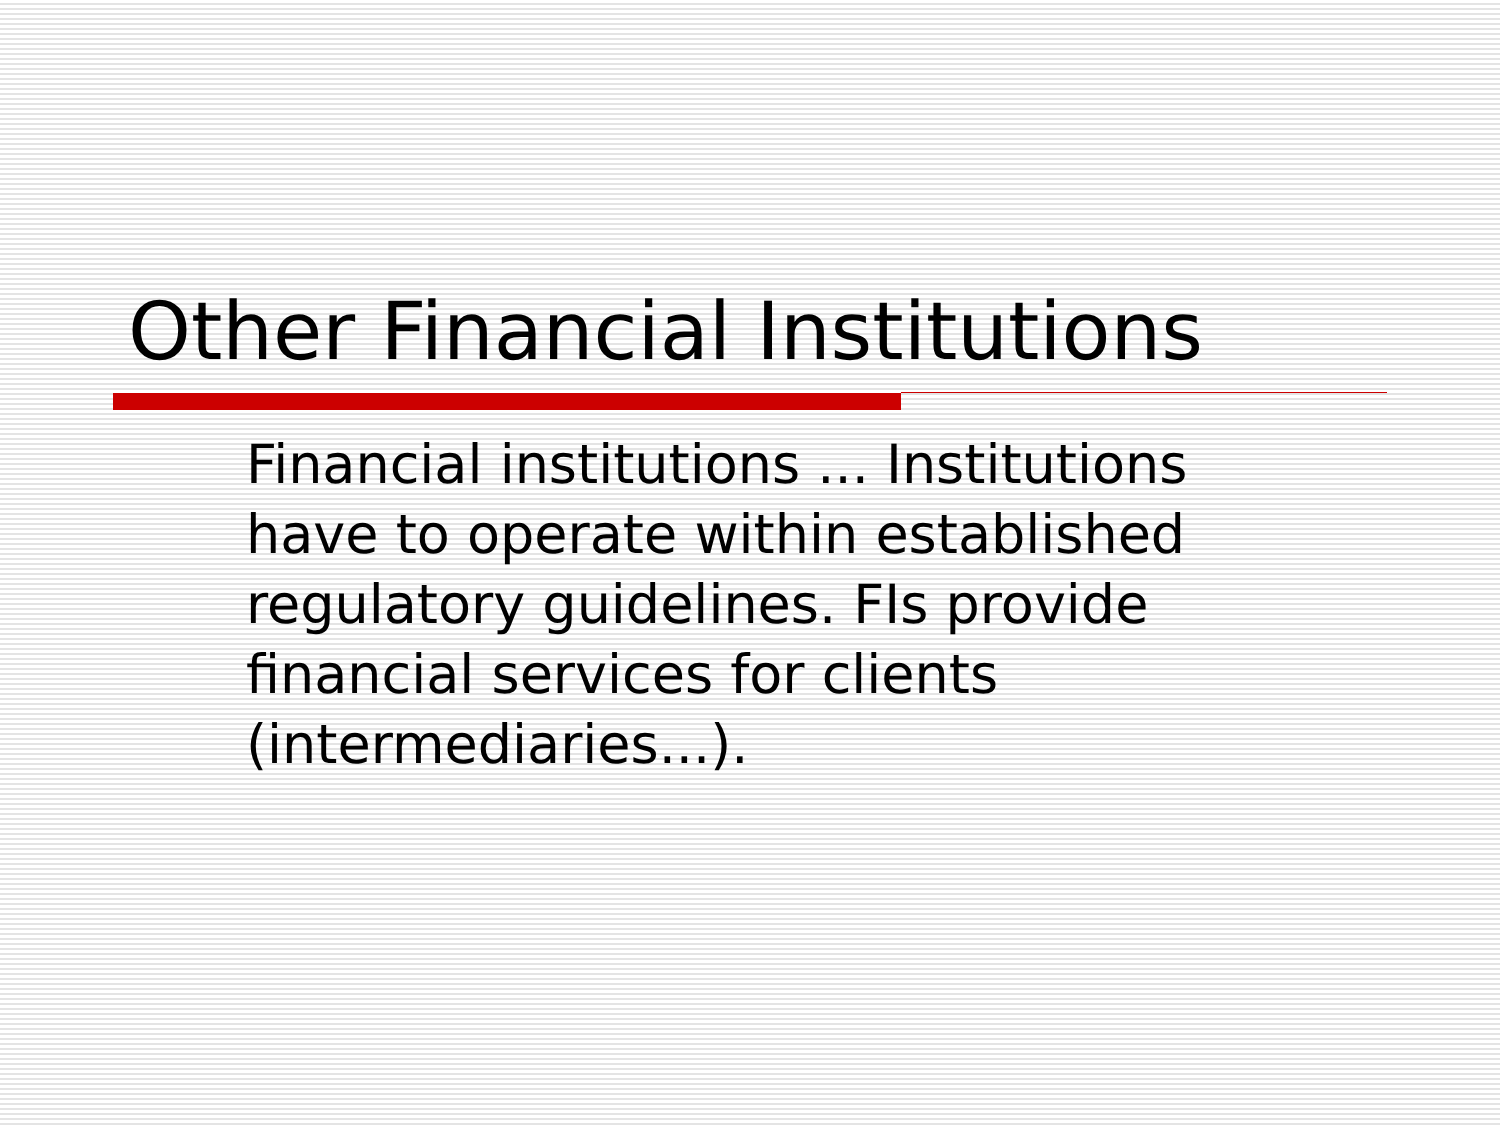Other Financial Institutions
Financial institutions ... Institutions have to operate within established regulatory guidelines. FIs provide financial services for clients (intermediaries...).